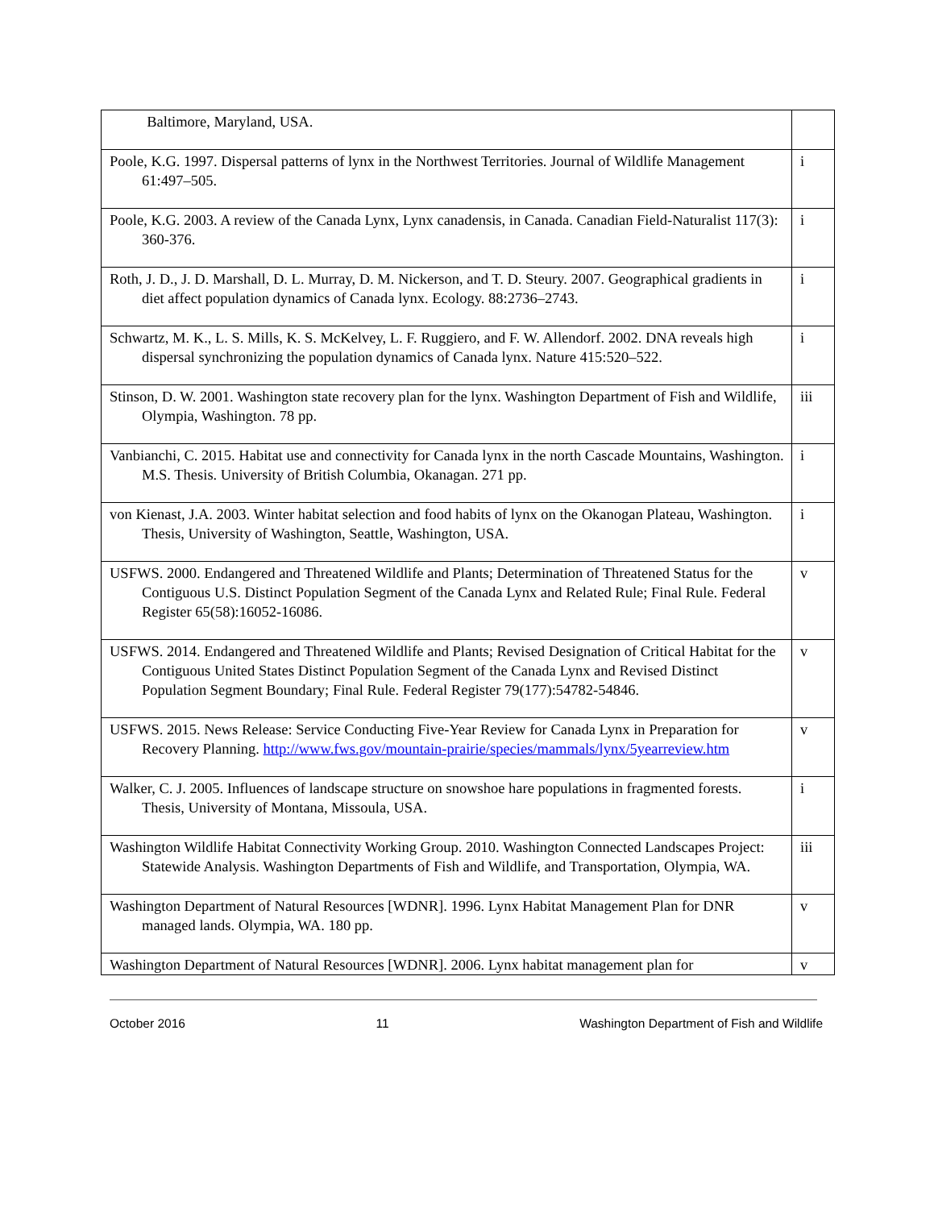| Baltimore, Maryland, USA. | |
| Poole, K.G. 1997. Dispersal patterns of lynx in the Northwest Territories. Journal of Wildlife Management 61:497–505. | i |
| Poole, K.G. 2003. A review of the Canada Lynx, Lynx canadensis, in Canada. Canadian Field-Naturalist 117(3): 360-376. | i |
| Roth, J. D., J. D. Marshall, D. L. Murray, D. M. Nickerson, and T. D. Steury. 2007. Geographical gradients in diet affect population dynamics of Canada lynx. Ecology. 88:2736–2743. | i |
| Schwartz, M. K., L. S. Mills, K. S. McKelvey, L. F. Ruggiero, and F. W. Allendorf. 2002. DNA reveals high dispersal synchronizing the population dynamics of Canada lynx. Nature 415:520–522. | i |
| Stinson, D. W. 2001. Washington state recovery plan for the lynx. Washington Department of Fish and Wildlife, Olympia, Washington. 78 pp. | iii |
| Vanbianchi, C. 2015. Habitat use and connectivity for Canada lynx in the north Cascade Mountains, Washington. M.S. Thesis. University of British Columbia, Okanagan. 271 pp. | i |
| von Kienast, J.A. 2003. Winter habitat selection and food habits of lynx on the Okanogan Plateau, Washington. Thesis, University of Washington, Seattle, Washington, USA. | i |
| USFWS. 2000. Endangered and Threatened Wildlife and Plants; Determination of Threatened Status for the Contiguous U.S. Distinct Population Segment of the Canada Lynx and Related Rule; Final Rule. Federal Register 65(58):16052-16086. | v |
| USFWS. 2014. Endangered and Threatened Wildlife and Plants; Revised Designation of Critical Habitat for the Contiguous United States Distinct Population Segment of the Canada Lynx and Revised Distinct Population Segment Boundary; Final Rule. Federal Register 79(177):54782-54846. | v |
| USFWS. 2015. News Release: Service Conducting Five-Year Review for Canada Lynx in Preparation for Recovery Planning. http://www.fws.gov/mountain-prairie/species/mammals/lynx/5yearreview.htm | v |
| Walker, C. J. 2005. Influences of landscape structure on snowshoe hare populations in fragmented forests. Thesis, University of Montana, Missoula, USA. | i |
| Washington Wildlife Habitat Connectivity Working Group. 2010. Washington Connected Landscapes Project: Statewide Analysis. Washington Departments of Fish and Wildlife, and Transportation, Olympia, WA. | iii |
| Washington Department of Natural Resources [WDNR]. 1996. Lynx Habitat Management Plan for DNR managed lands. Olympia, WA. 180 pp. | v |
| Washington Department of Natural Resources [WDNR]. 2006. Lynx habitat management plan for | v |
October 2016 11 Washington Department of Fish and Wildlife